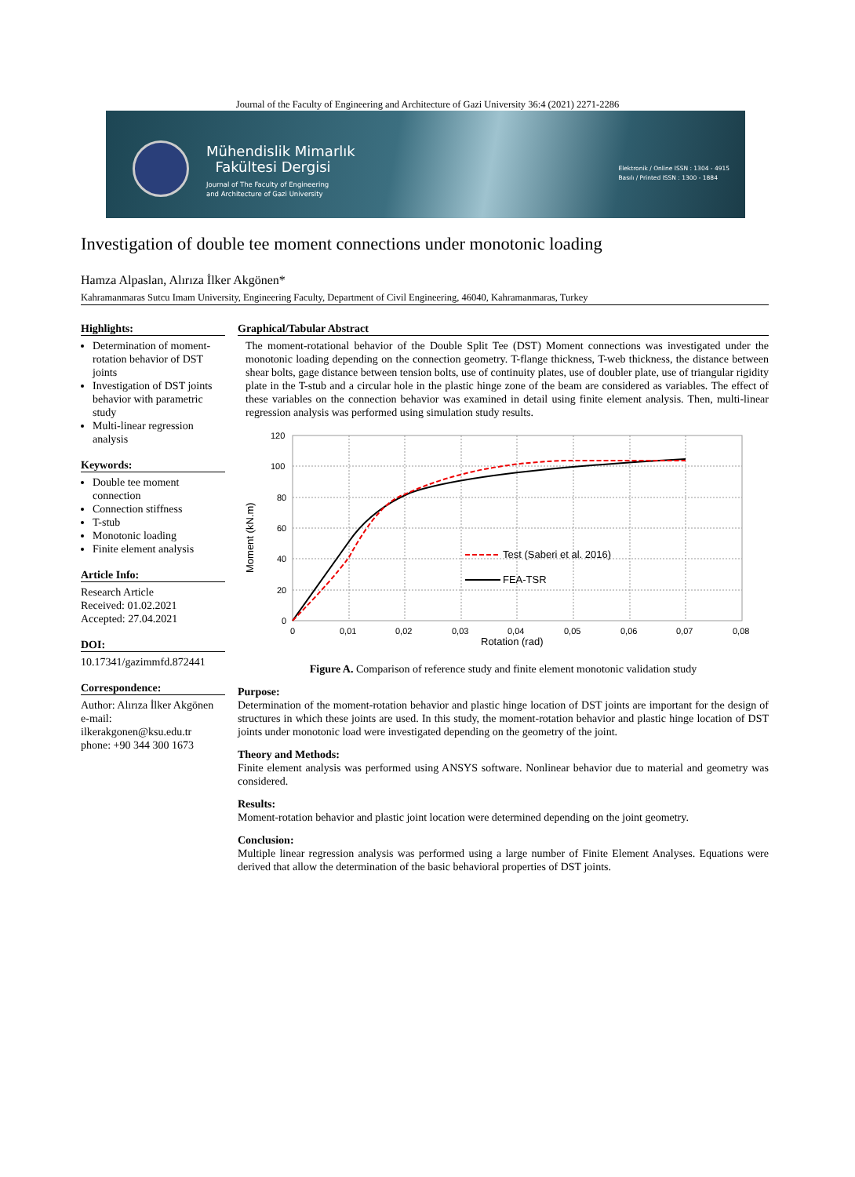Journal of the Faculty of Engineering and Architecture of Gazi University 36:4 (2021) 2271-2286
Mühendislik Mimarlık
Fakültesi Dergisi
Journal of The Faculty of Engineering
and Architecture of Gazi University
Elektronik / Online ISSN : 1304 - 4915
Basılı / Printed ISSN : 1300 - 1884
Investigation of double tee moment connections under monotonic loading
Hamza Alpaslan, Alırıza İlker Akgönen*
Kahramanmaras Sutcu Imam University, Engineering Faculty, Department of Civil Engineering, 46040, Kahramanmaras, Turkey
Highlights:
Determination of moment-rotation behavior of DST joints
Investigation of DST joints behavior with parametric study
Multi-linear regression analysis
Keywords:
Double tee moment connection
Connection stiffness
T-stub
Monotonic loading
Finite element analysis
Article Info:
Research Article
Received: 01.02.2021
Accepted: 27.04.2021
DOI:
10.17341/gazimmfd.872441
Correspondence:
Author: Alırıza İlker Akgönen
e-mail: ilkerakgonen@ksu.edu.tr
phone: +90 344 300 1673
Graphical/Tabular Abstract
The moment-rotational behavior of the Double Split Tee (DST) Moment connections was investigated under the monotonic loading depending on the connection geometry. T-flange thickness, T-web thickness, the distance between shear bolts, gage distance between tension bolts, use of continuity plates, use of doubler plate, use of triangular rigidity plate in the T-stub and a circular hole in the plastic hinge zone of the beam are considered as variables. The effect of these variables on the connection behavior was examined in detail using finite element analysis. Then, multi-linear regression analysis was performed using simulation study results.
120
100
80
60
40
20
0
0
0,01
0,02
0,03
0,04
0,05
0,06
0,07
0,08
Rotation (rad)
Moment (kN.m)
Test (Saberi et al. 2016)
FEA-TSR
Figure A. Comparison of reference study and finite element monotonic validation study
Purpose:
Determination of the moment-rotation behavior and plastic hinge location of DST joints are important for the design of structures in which these joints are used. In this study, the moment-rotation behavior and plastic hinge location of DST joints under monotonic load were investigated depending on the geometry of the joint.
Theory and Methods:
Finite element analysis was performed using ANSYS software. Nonlinear behavior due to material and geometry was considered.
Results:
Moment-rotation behavior and plastic joint location were determined depending on the joint geometry.
Conclusion:
Multiple linear regression analysis was performed using a large number of Finite Element Analyses. Equations were derived that allow the determination of the basic behavioral properties of DST joints.